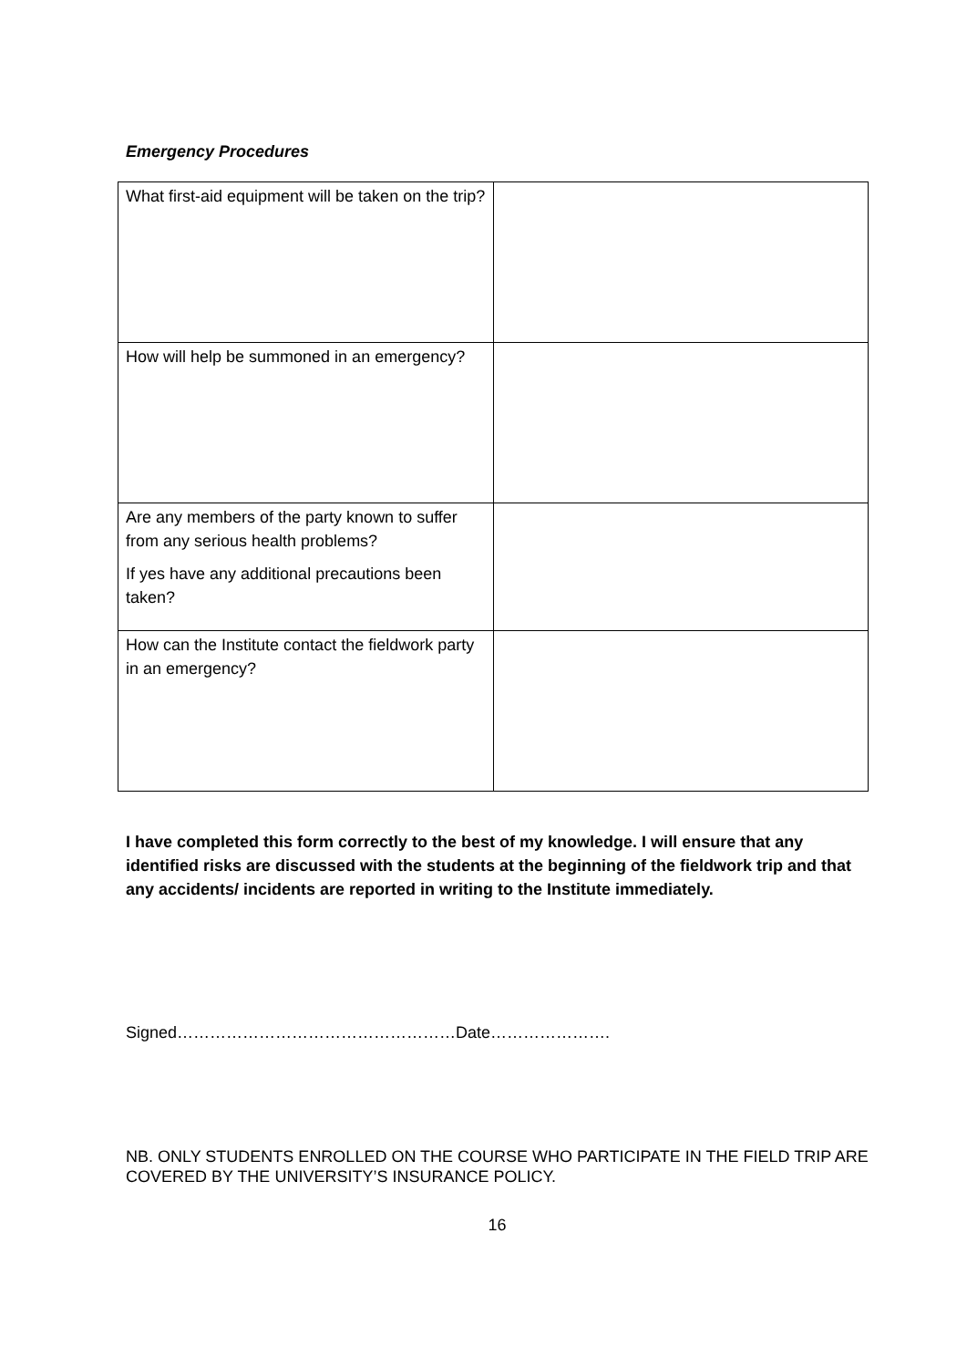Emergency Procedures
| What first-aid equipment will be taken on the trip? | |
| How will help be summoned in an emergency? | |
| Are any members of the party known to suffer from any serious health problems? If yes have any additional precautions been taken? | |
| How can the Institute contact the fieldwork party in an emergency? | |
I have completed this form correctly to the best of my knowledge. I will ensure that any identified risks are discussed with the students at the beginning of the fieldwork trip and that any accidents/ incidents are reported in writing to the Institute immediately.
Signed……………………………………………Date………………….
NB. ONLY STUDENTS ENROLLED ON THE COURSE WHO PARTICIPATE IN THE FIELD TRIP ARE COVERED BY THE UNIVERSITY’S INSURANCE POLICY.
16